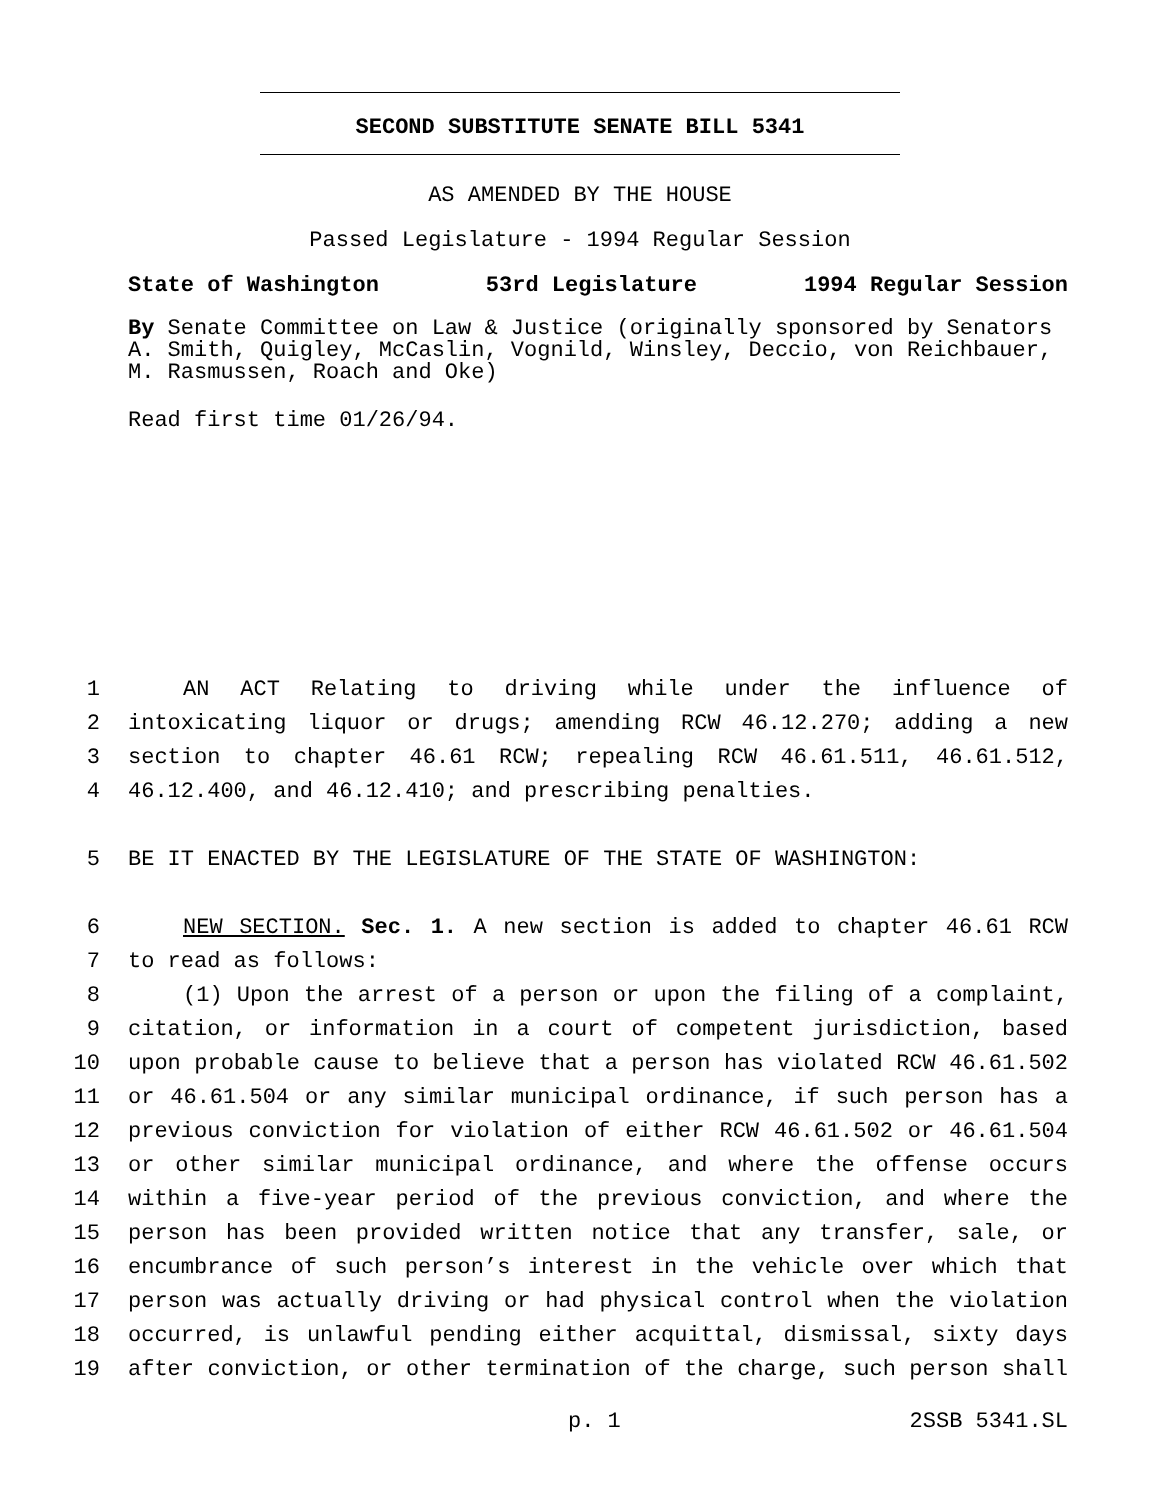SECOND SUBSTITUTE SENATE BILL 5341
AS AMENDED BY THE HOUSE
Passed Legislature - 1994 Regular Session
State of Washington 53rd Legislature 1994 Regular Session
By Senate Committee on Law & Justice (originally sponsored by Senators A. Smith, Quigley, McCaslin, Vognild, Winsley, Deccio, von Reichbauer, M. Rasmussen, Roach and Oke)
Read first time 01/26/94.
1 AN ACT Relating to driving while under the influence of
2 intoxicating liquor or drugs; amending RCW 46.12.270; adding a new
3 section to chapter 46.61 RCW; repealing RCW 46.61.511, 46.61.512,
4 46.12.400, and 46.12.410; and prescribing penalties.
5 BE IT ENACTED BY THE LEGISLATURE OF THE STATE OF WASHINGTON:
6 NEW SECTION. Sec. 1. A new section is added to chapter 46.61 RCW
7 to read as follows:
8 (1) Upon the arrest of a person or upon the filing of a complaint,
9 citation, or information in a court of competent jurisdiction, based
10 upon probable cause to believe that a person has violated RCW 46.61.502
11 or 46.61.504 or any similar municipal ordinance, if such person has a
12 previous conviction for violation of either RCW 46.61.502 or 46.61.504
13 or other similar municipal ordinance, and where the offense occurs
14 within a five-year period of the previous conviction, and where the
15 person has been provided written notice that any transfer, sale, or
16 encumbrance of such person’s interest in the vehicle over which that
17 person was actually driving or had physical control when the violation
18 occurred, is unlawful pending either acquittal, dismissal, sixty days
19 after conviction, or other termination of the charge, such person shall
p. 1 2SSB 5341.SL